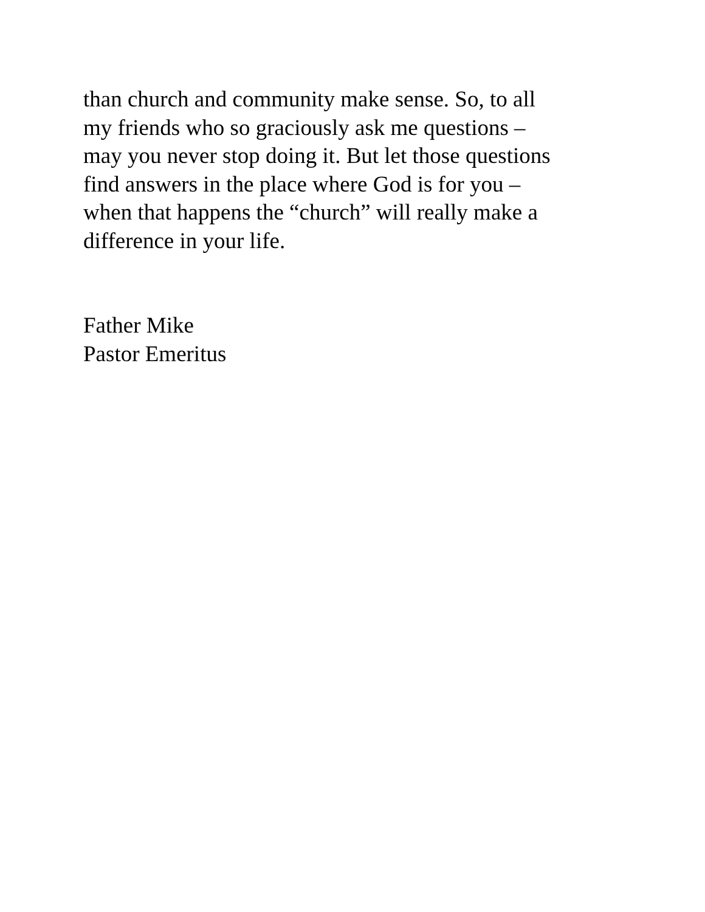than church and community make sense. So, to all
my friends who so graciously ask me questions –
may you never stop doing it. But let those questions
find answers in the place where God is for you –
when that happens the “church” will really make a
difference in your life.
Father Mike
Pastor Emeritus